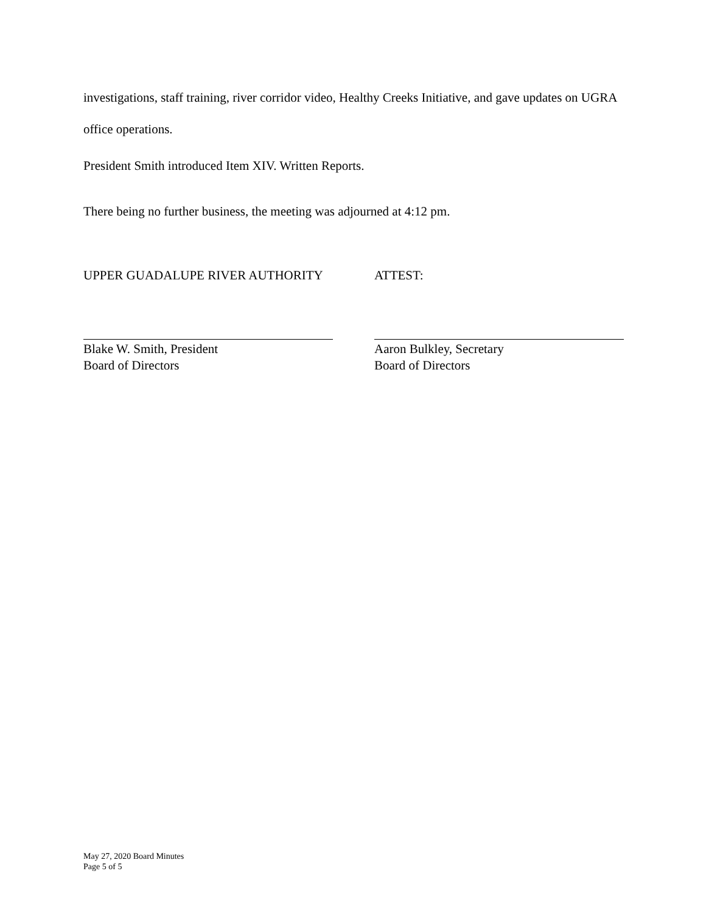investigations, staff training, river corridor video, Healthy Creeks Initiative, and gave updates on UGRA office operations.
President Smith introduced Item XIV. Written Reports.
There being no further business, the meeting was adjourned at 4:12 pm.
UPPER GUADALUPE RIVER AUTHORITY ATTEST:
Blake W. Smith, President
Board of Directors
Aaron Bulkley, Secretary
Board of Directors
May 27, 2020 Board Minutes
Page 5 of 5